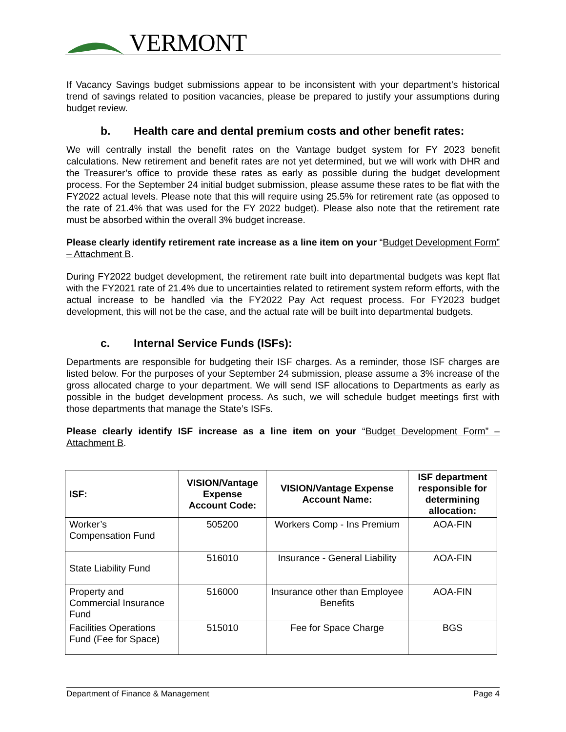VERMONT
If Vacancy Savings budget submissions appear to be inconsistent with your department’s historical trend of savings related to position vacancies, please be prepared to justify your assumptions during budget review.
b. Health care and dental premium costs and other benefit rates:
We will centrally install the benefit rates on the Vantage budget system for FY 2023 benefit calculations. New retirement and benefit rates are not yet determined, but we will work with DHR and the Treasurer’s office to provide these rates as early as possible during the budget development process. For the September 24 initial budget submission, please assume these rates to be flat with the FY2022 actual levels. Please note that this will require using 25.5% for retirement rate (as opposed to the rate of 21.4% that was used for the FY 2022 budget). Please also note that the retirement rate must be absorbed within the overall 3% budget increase.
Please clearly identify retirement rate increase as a line item on your “Budget Development Form” – Attachment B.
During FY2022 budget development, the retirement rate built into departmental budgets was kept flat with the FY2021 rate of 21.4% due to uncertainties related to retirement system reform efforts, with the actual increase to be handled via the FY2022 Pay Act request process. For FY2023 budget development, this will not be the case, and the actual rate will be built into departmental budgets.
c. Internal Service Funds (ISFs):
Departments are responsible for budgeting their ISF charges. As a reminder, those ISF charges are listed below. For the purposes of your September 24 submission, please assume a 3% increase of the gross allocated charge to your department. We will send ISF allocations to Departments as early as possible in the budget development process. As such, we will schedule budget meetings first with those departments that manage the State’s ISFs.
Please clearly identify ISF increase as a line item on your “Budget Development Form” – Attachment B.
| ISF: | VISION/Vantage Expense Account Code: | VISION/Vantage Expense Account Name: | ISF department responsible for determining allocation: |
| --- | --- | --- | --- |
| Worker’s Compensation Fund | 505200 | Workers Comp - Ins Premium | AOA-FIN |
| State Liability Fund | 516010 | Insurance - General Liability | AOA-FIN |
| Property and Commercial Insurance Fund | 516000 | Insurance other than Employee Benefits | AOA-FIN |
| Facilities Operations Fund (Fee for Space) | 515010 | Fee for Space Charge | BGS |
Department of Finance & Management Page 4